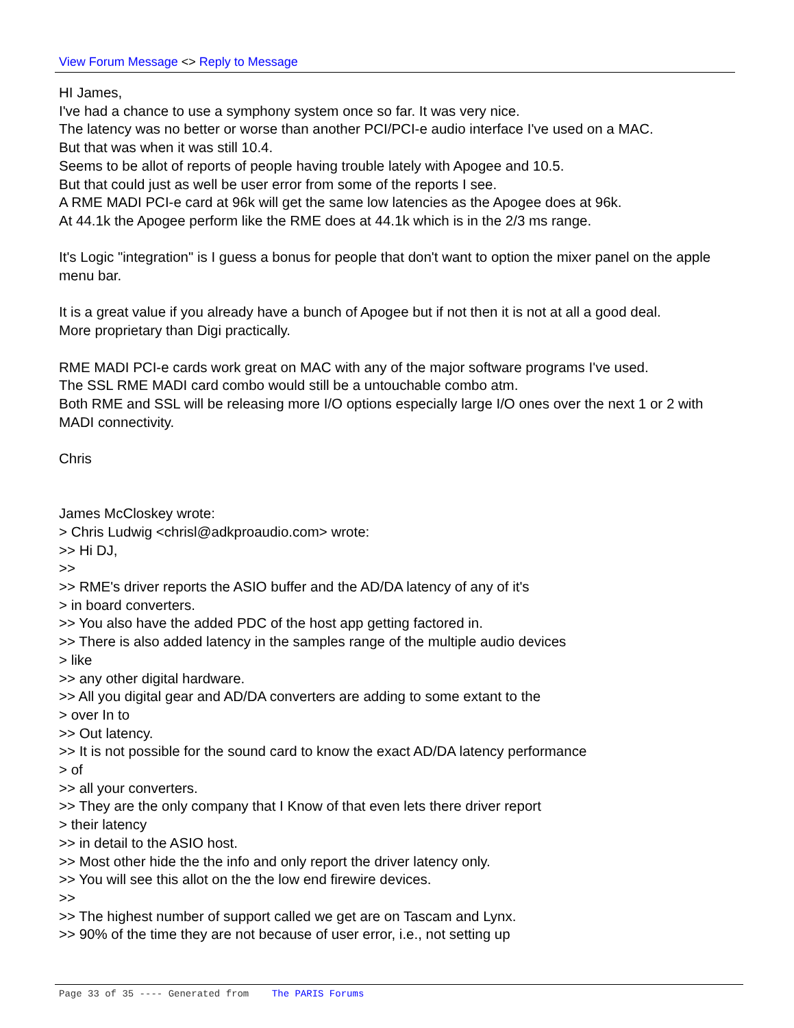View Forum Message <> Reply to Message
HI James,
I've had a chance to use a symphony system once so far. It was very nice.
The latency was no better or worse than another PCI/PCI-e audio interface I've used on a MAC.
But that was when it was still 10.4.
Seems to be allot of reports of people having trouble lately with Apogee and 10.5.
But that could just as well be user error from some of the reports I see.
A RME MADI PCI-e card at 96k will get the same low latencies as the Apogee does at 96k.
At 44.1k the Apogee perform like the RME does at 44.1k which is in the 2/3 ms range.
It's Logic "integration" is I guess a bonus for people that don't want to option the mixer panel on the apple menu bar.
It is a great value if you already have a bunch of Apogee but if not then it is not at all a good deal.
More proprietary than Digi practically.
RME MADI PCI-e cards work great on MAC with any of the major software programs I've used.
The SSL RME MADI card combo would still be a untouchable combo atm.
Both RME and SSL will be releasing more I/O options especially large I/O ones over the next 1 or 2 with MADI connectivity.
Chris
James McCloskey wrote:
> Chris Ludwig <chrisl@adkproaudio.com> wrote:
>> Hi DJ,
>>
>> RME's driver reports the ASIO buffer and the AD/DA latency of any of it's
> in board converters.
>> You also have the added PDC of the host app getting factored in.
>> There is also added latency in the samples range of the multiple audio devices
> like
>> any other digital hardware.
>> All you digital gear and AD/DA converters are adding to some extant to the
> over In to
>> Out latency.
>> It is not possible for the sound card to know the exact AD/DA latency performance
> of
>> all your converters.
>> They are the only company that I Know of that even lets there driver report
> their latency
>> in detail to the ASIO host.
>> Most other hide the the info and only report the driver latency only.
>> You will see this allot on the the low end firewire devices.
>>
>> The highest number of support called we get are on Tascam and Lynx.
>> 90% of the time they are not because of user error, i.e., not setting up
Page 33 of 35 ---- Generated from The PARIS Forums